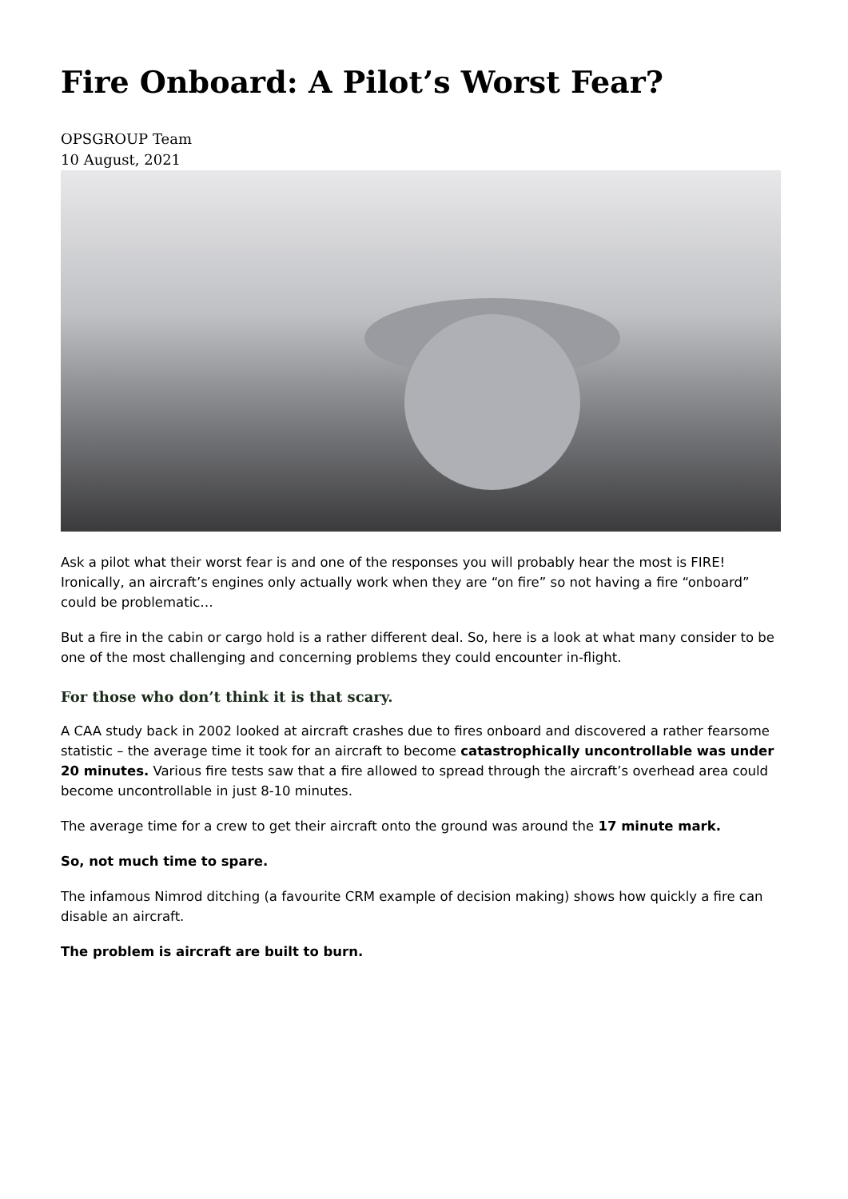Fire Onboard: A Pilot’s Worst Fear?
OPSGROUP Team
10 August, 2021
Ask a pilot what their worst fear is and one of the responses you will probably hear the most is FIRE! Ironically, an aircraft’s engines only actually work when they are “on fire” so not having a fire “onboard” could be problematic…
But a fire in the cabin or cargo hold is a rather different deal. So, here is a look at what many consider to be one of the most challenging and concerning problems they could encounter in-flight.
For those who don’t think it is that scary.
A CAA study back in 2002 looked at aircraft crashes due to fires onboard and discovered a rather fearsome statistic – the average time it took for an aircraft to become catastrophically uncontrollable was under 20 minutes. Various fire tests saw that a fire allowed to spread through the aircraft’s overhead area could become uncontrollable in just 8-10 minutes.
The average time for a crew to get their aircraft onto the ground was around the 17 minute mark.
So, not much time to spare.
The infamous Nimrod ditching (a favourite CRM example of decision making) shows how quickly a fire can disable an aircraft.
The problem is aircraft are built to burn.